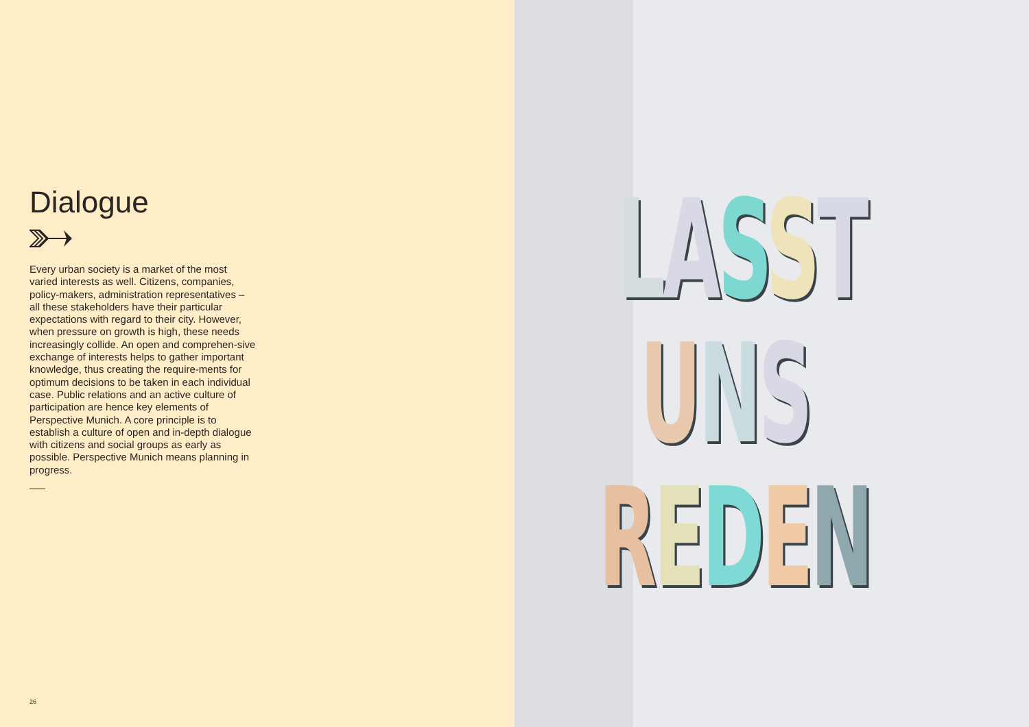Dialogue
Every urban society is a market of the most varied interests as well. Citizens, companies, policy-makers, administration representatives – all these stakeholders have their particular expectations with regard to their city. However, when pressure on growth is high, these needs increasingly collide. An open and comprehen-sive exchange of interests helps to gather important knowledge, thus creating the require-ments for optimum decisions to be taken in each individual case. Public relations and an active culture of participation are hence key elements of Perspective Munich. A core principle is to establish a culture of open and in-depth dialogue with citizens and social groups as early as possible. Perspective Munich means planning in progress.
26
LASST
UNS
REDEN